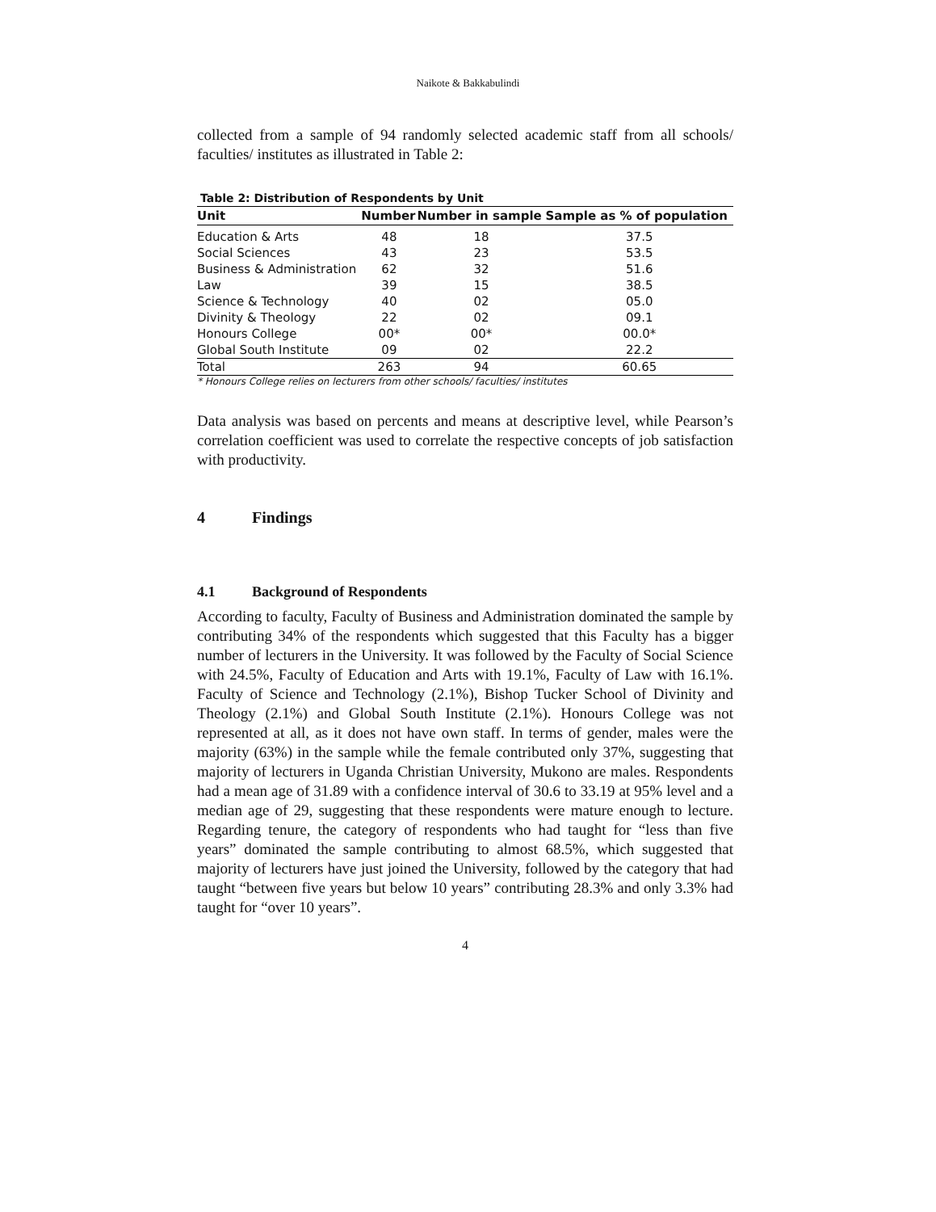Naikote & Bakkabulindi
collected from a sample of 94 randomly selected academic staff from all schools/ faculties/ institutes as illustrated in Table 2:
Table 2: Distribution of Respondents by Unit
| Unit | Number | Number in sample | Sample as % of population |
| --- | --- | --- | --- |
| Education & Arts | 48 | 18 | 37.5 |
| Social Sciences | 43 | 23 | 53.5 |
| Business & Administration | 62 | 32 | 51.6 |
| Law | 39 | 15 | 38.5 |
| Science & Technology | 40 | 02 | 05.0 |
| Divinity & Theology | 22 | 02 | 09.1 |
| Honours College | 00* | 00* | 00.0* |
| Global South Institute | 09 | 02 | 22.2 |
| Total | 263 | 94 | 60.65 |
* Honours College relies on lecturers from other schools/ faculties/ institutes
Data analysis was based on percents and means at descriptive level, while Pearson’s correlation coefficient was used to correlate the respective concepts of job satisfaction with productivity.
4 Findings
4.1 Background of Respondents
According to faculty, Faculty of Business and Administration dominated the sample by contributing 34% of the respondents which suggested that this Faculty has a bigger number of lecturers in the University. It was followed by the Faculty of Social Science with 24.5%, Faculty of Education and Arts with 19.1%, Faculty of Law with 16.1%. Faculty of Science and Technology (2.1%), Bishop Tucker School of Divinity and Theology (2.1%) and Global South Institute (2.1%). Honours College was not represented at all, as it does not have own staff. In terms of gender, males were the majority (63%) in the sample while the female contributed only 37%, suggesting that majority of lecturers in Uganda Christian University, Mukono are males. Respondents had a mean age of 31.89 with a confidence interval of 30.6 to 33.19 at 95% level and a median age of 29, suggesting that these respondents were mature enough to lecture. Regarding tenure, the category of respondents who had taught for “less than five years” dominated the sample contributing to almost 68.5%, which suggested that majority of lecturers have just joined the University, followed by the category that had taught “between five years but below 10 years” contributing 28.3% and only 3.3% had taught for “over 10 years”.
4